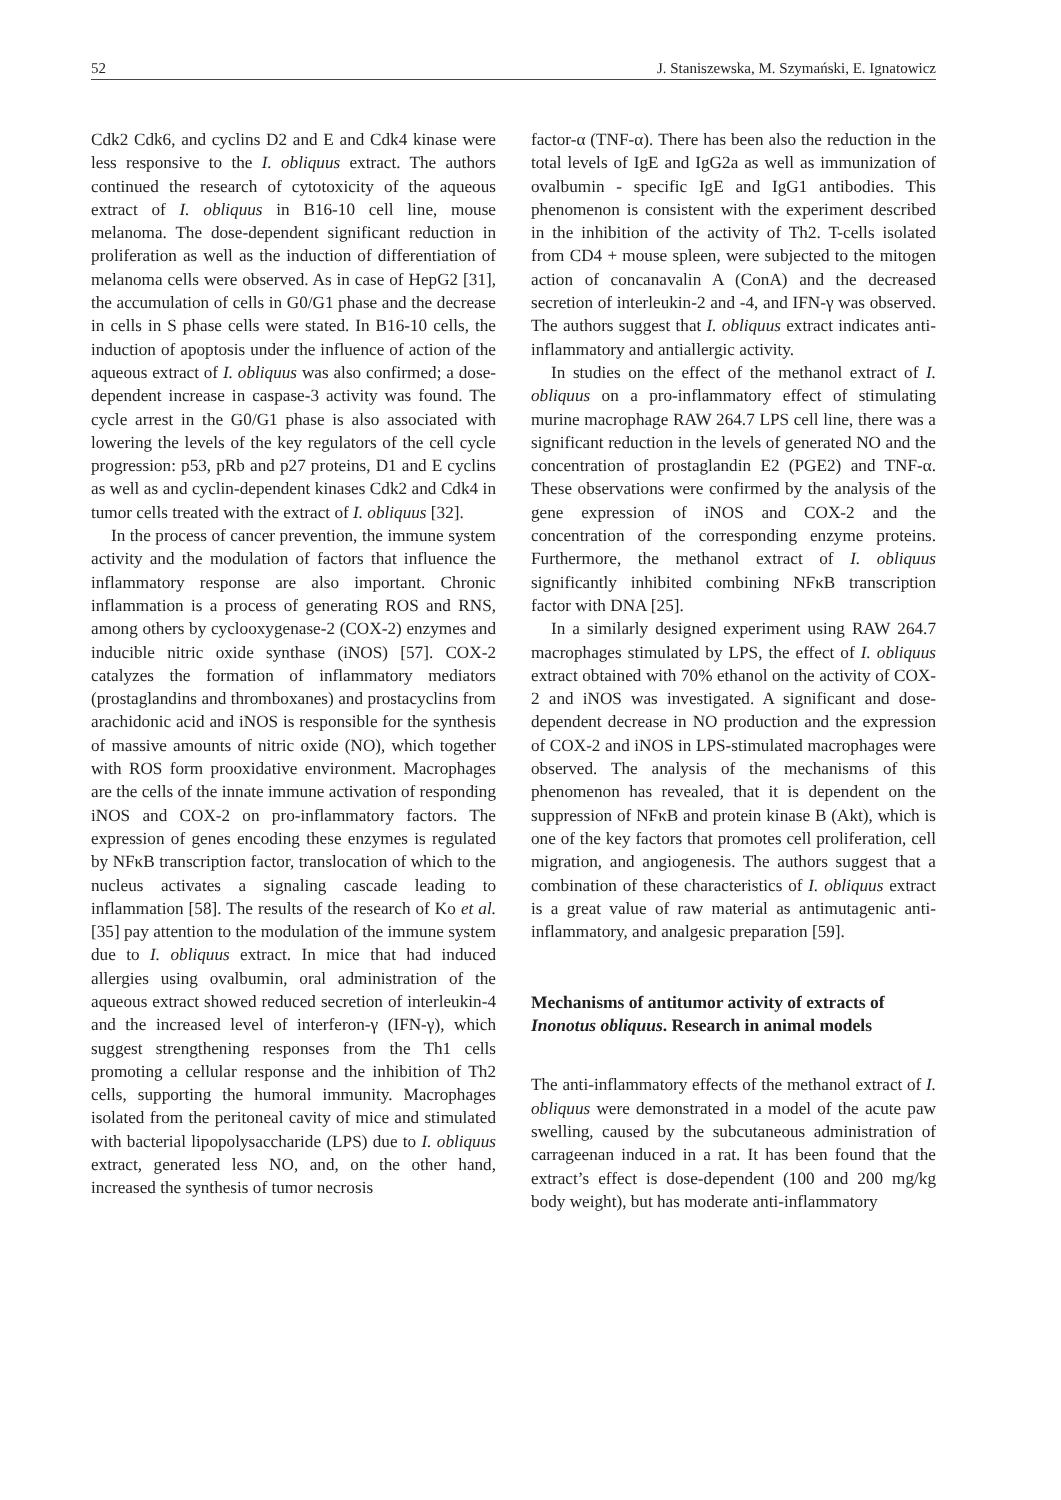52 J. Staniszewska, M. Szymański, E. Ignatowicz
Cdk2 Cdk6, and cyclins D2 and E and Cdk4 kinase were less responsive to the I. obliquus extract. The authors continued the research of cytotoxicity of the aqueous extract of I. obliquus in B16-10 cell line, mouse melanoma. The dose-dependent significant reduction in proliferation as well as the induction of differentiation of melanoma cells were observed. As in case of HepG2 [31], the accumulation of cells in G0/G1 phase and the decrease in cells in S phase cells were stated. In B16-10 cells, the induction of apoptosis under the influence of action of the aqueous extract of I. obliquus was also confirmed; a dose-dependent increase in caspase-3 activity was found. The cycle arrest in the G0/G1 phase is also associated with lowering the levels of the key regulators of the cell cycle progression: p53, pRb and p27 proteins, D1 and E cyclins as well as and cyclin-dependent kinases Cdk2 and Cdk4 in tumor cells treated with the extract of I. obliquus [32].
In the process of cancer prevention, the immune system activity and the modulation of factors that influence the inflammatory response are also important. Chronic inflammation is a process of generating ROS and RNS, among others by cyclooxygenase-2 (COX-2) enzymes and inducible nitric oxide synthase (iNOS) [57]. COX-2 catalyzes the formation of inflammatory mediators (prostaglandins and thromboxanes) and prostacyclins from arachidonic acid and iNOS is responsible for the synthesis of massive amounts of nitric oxide (NO), which together with ROS form prooxidative environment. Macrophages are the cells of the innate immune activation of responding iNOS and COX-2 on pro-inflammatory factors. The expression of genes encoding these enzymes is regulated by NFκB transcription factor, translocation of which to the nucleus activates a signaling cascade leading to inflammation [58]. The results of the research of Ko et al. [35] pay attention to the modulation of the immune system due to I. obliquus extract. In mice that had induced allergies using ovalbumin, oral administration of the aqueous extract showed reduced secretion of interleukin-4 and the increased level of interferon-γ (IFN-γ), which suggest strengthening responses from the Th1 cells promoting a cellular response and the inhibition of Th2 cells, supporting the humoral immunity. Macrophages isolated from the peritoneal cavity of mice and stimulated with bacterial lipopolysaccharide (LPS) due to I. obliquus extract, generated less NO, and, on the other hand, increased the synthesis of tumor necrosis
factor-α (TNF-α). There has been also the reduction in the total levels of IgE and IgG2a as well as immunization of ovalbumin - specific IgE and IgG1 antibodies. This phenomenon is consistent with the experiment described in the inhibition of the activity of Th2. T-cells isolated from CD4 + mouse spleen, were subjected to the mitogen action of concanavalin A (ConA) and the decreased secretion of interleukin-2 and -4, and IFN-γ was observed. The authors suggest that I. obliquus extract indicates anti-inflammatory and antiallergic activity.
In studies on the effect of the methanol extract of I. obliquus on a pro-inflammatory effect of stimulating murine macrophage RAW 264.7 LPS cell line, there was a significant reduction in the levels of generated NO and the concentration of prostaglandin E2 (PGE2) and TNF-α. These observations were confirmed by the analysis of the gene expression of iNOS and COX-2 and the concentration of the corresponding enzyme proteins. Furthermore, the methanol extract of I. obliquus significantly inhibited combining NFκB transcription factor with DNA [25].
In a similarly designed experiment using RAW 264.7 macrophages stimulated by LPS, the effect of I. obliquus extract obtained with 70% ethanol on the activity of COX-2 and iNOS was investigated. A significant and dose-dependent decrease in NO production and the expression of COX-2 and iNOS in LPS-stimulated macrophages were observed. The analysis of the mechanisms of this phenomenon has revealed, that it is dependent on the suppression of NFκB and protein kinase B (Akt), which is one of the key factors that promotes cell proliferation, cell migration, and angiogenesis. The authors suggest that a combination of these characteristics of I. obliquus extract is a great value of raw material as antimutagenic anti-inflammatory, and analgesic preparation [59].
Mechanisms of antitumor activity of extracts of Inonotus obliquus. Research in animal models
The anti-inflammatory effects of the methanol extract of I. obliquus were demonstrated in a model of the acute paw swelling, caused by the subcutaneous administration of carrageenan induced in a rat. It has been found that the extract’s effect is dose-dependent (100 and 200 mg/kg body weight), but has moderate anti-inflammatory